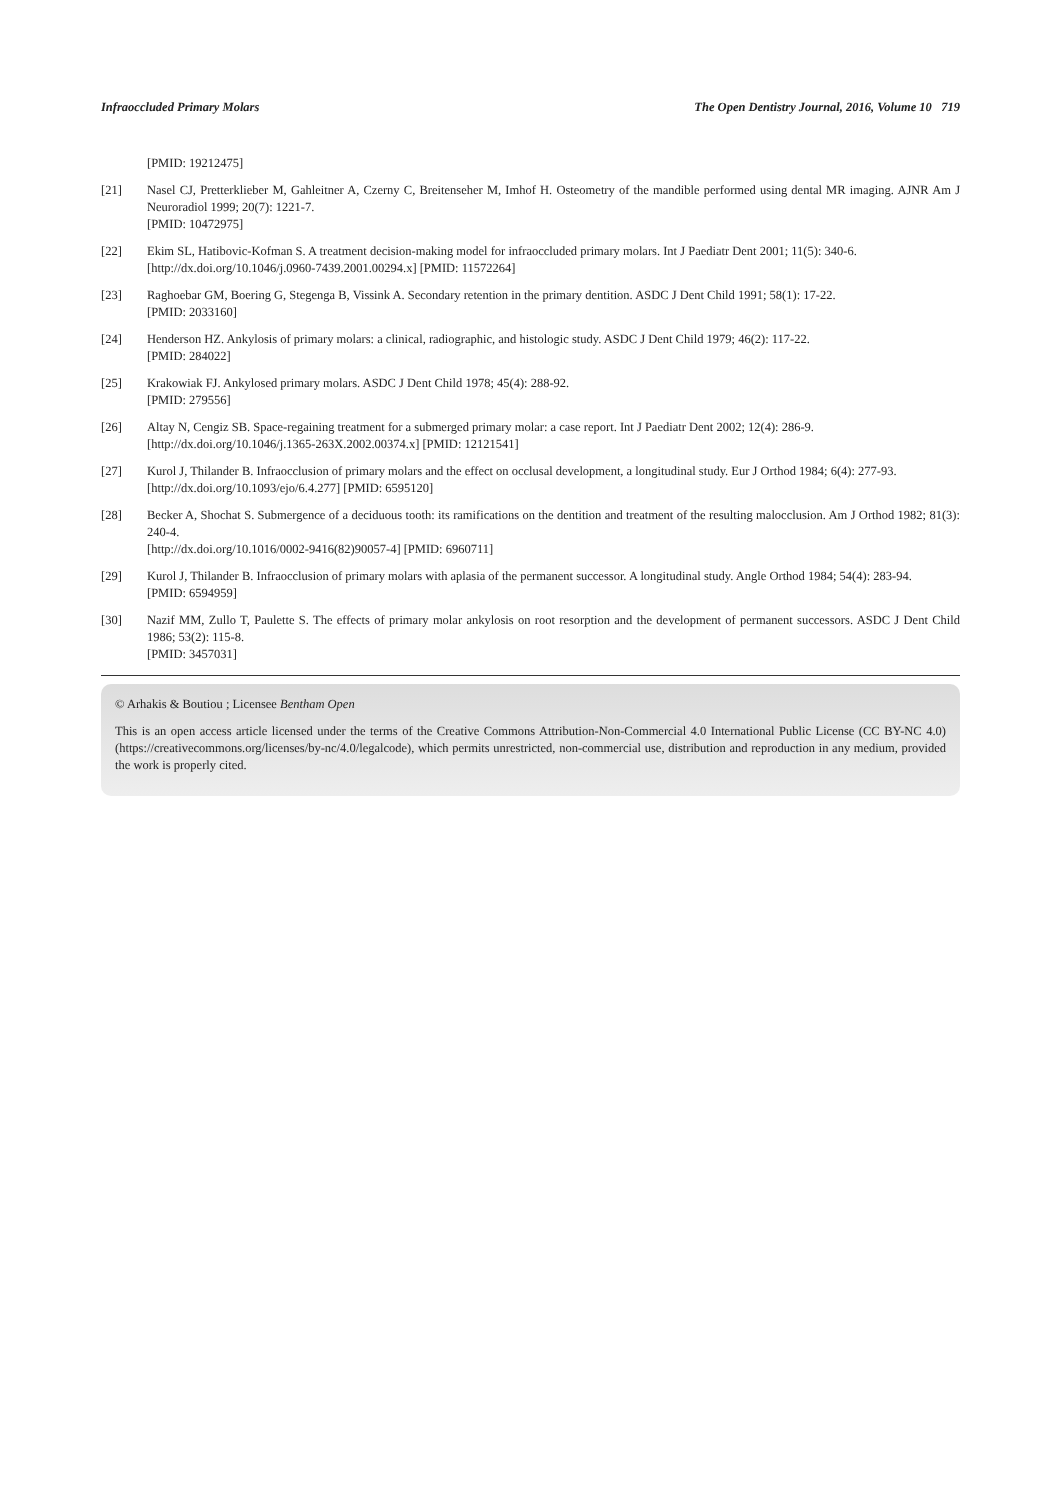Infraoccluded Primary Molars The Open Dentistry Journal, 2016, Volume 10 719
[PMID: 19212475]
[21] Nasel CJ, Pretterklieber M, Gahleitner A, Czerny C, Breitenseher M, Imhof H. Osteometry of the mandible performed using dental MR imaging. AJNR Am J Neuroradiol 1999; 20(7): 1221-7.
[PMID: 10472975]
[22] Ekim SL, Hatibovic-Kofman S. A treatment decision-making model for infraoccluded primary molars. Int J Paediatr Dent 2001; 11(5): 340-6.
[http://dx.doi.org/10.1046/j.0960-7439.2001.00294.x] [PMID: 11572264]
[23] Raghoebar GM, Boering G, Stegenga B, Vissink A. Secondary retention in the primary dentition. ASDC J Dent Child 1991; 58(1): 17-22.
[PMID: 2033160]
[24] Henderson HZ. Ankylosis of primary molars: a clinical, radiographic, and histologic study. ASDC J Dent Child 1979; 46(2): 117-22.
[PMID: 284022]
[25] Krakowiak FJ. Ankylosed primary molars. ASDC J Dent Child 1978; 45(4): 288-92.
[PMID: 279556]
[26] Altay N, Cengiz SB. Space-regaining treatment for a submerged primary molar: a case report. Int J Paediatr Dent 2002; 12(4): 286-9.
[http://dx.doi.org/10.1046/j.1365-263X.2002.00374.x] [PMID: 12121541]
[27] Kurol J, Thilander B. Infraocclusion of primary molars and the effect on occlusal development, a longitudinal study. Eur J Orthod 1984; 6(4): 277-93.
[http://dx.doi.org/10.1093/ejo/6.4.277] [PMID: 6595120]
[28] Becker A, Shochat S. Submergence of a deciduous tooth: its ramifications on the dentition and treatment of the resulting malocclusion. Am J Orthod 1982; 81(3): 240-4.
[http://dx.doi.org/10.1016/0002-9416(82)90057-4] [PMID: 6960711]
[29] Kurol J, Thilander B. Infraocclusion of primary molars with aplasia of the permanent successor. A longitudinal study. Angle Orthod 1984; 54(4): 283-94.
[PMID: 6594959]
[30] Nazif MM, Zullo T, Paulette S. The effects of primary molar ankylosis on root resorption and the development of permanent successors. ASDC J Dent Child 1986; 53(2): 115-8.
[PMID: 3457031]
© Arhakis & Boutiou ; Licensee Bentham Open
This is an open access article licensed under the terms of the Creative Commons Attribution-Non-Commercial 4.0 International Public License (CC BY-NC 4.0) (https://creativecommons.org/licenses/by-nc/4.0/legalcode), which permits unrestricted, non-commercial use, distribution and reproduction in any medium, provided the work is properly cited.